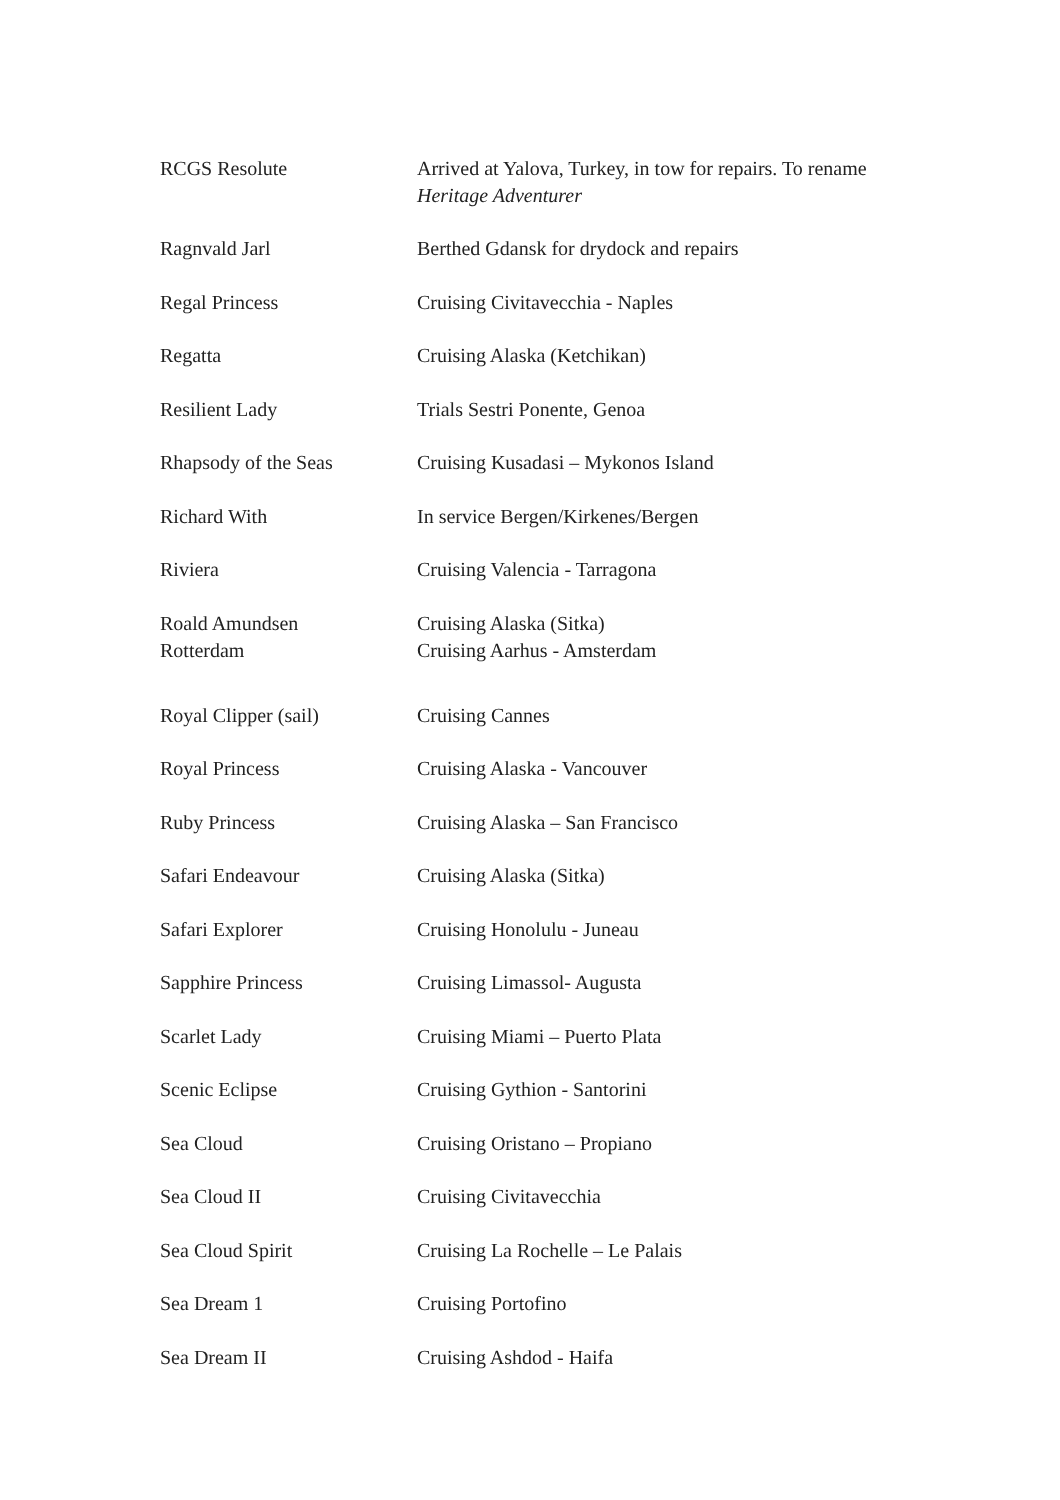| RCGS Resolute | Arrived at Yalova, Turkey, in tow for repairs. To rename Heritage Adventurer |
| Ragnvald Jarl | Berthed Gdansk for drydock and repairs |
| Regal Princess | Cruising Civitavecchia - Naples |
| Regatta | Cruising Alaska (Ketchikan) |
| Resilient Lady | Trials Sestri Ponente, Genoa |
| Rhapsody of the Seas | Cruising Kusadasi – Mykonos Island |
| Richard With | In service Bergen/Kirkenes/Bergen |
| Riviera | Cruising Valencia - Tarragona |
| Roald Amundsen Rotterdam | Cruising Alaska (Sitka) Cruising Aarhus - Amsterdam |
| Royal Clipper (sail) | Cruising Cannes |
| Royal Princess | Cruising Alaska - Vancouver |
| Ruby Princess | Cruising Alaska – San Francisco |
| Safari Endeavour | Cruising Alaska (Sitka) |
| Safari Explorer | Cruising Honolulu - Juneau |
| Sapphire Princess | Cruising Limassol- Augusta |
| Scarlet Lady | Cruising Miami – Puerto Plata |
| Scenic Eclipse | Cruising Gythion - Santorini |
| Sea Cloud | Cruising Oristano – Propiano |
| Sea Cloud II | Cruising Civitavecchia |
| Sea Cloud Spirit | Cruising La Rochelle – Le Palais |
| Sea Dream 1 | Cruising Portofino |
| Sea Dream II | Cruising Ashdod - Haifa |